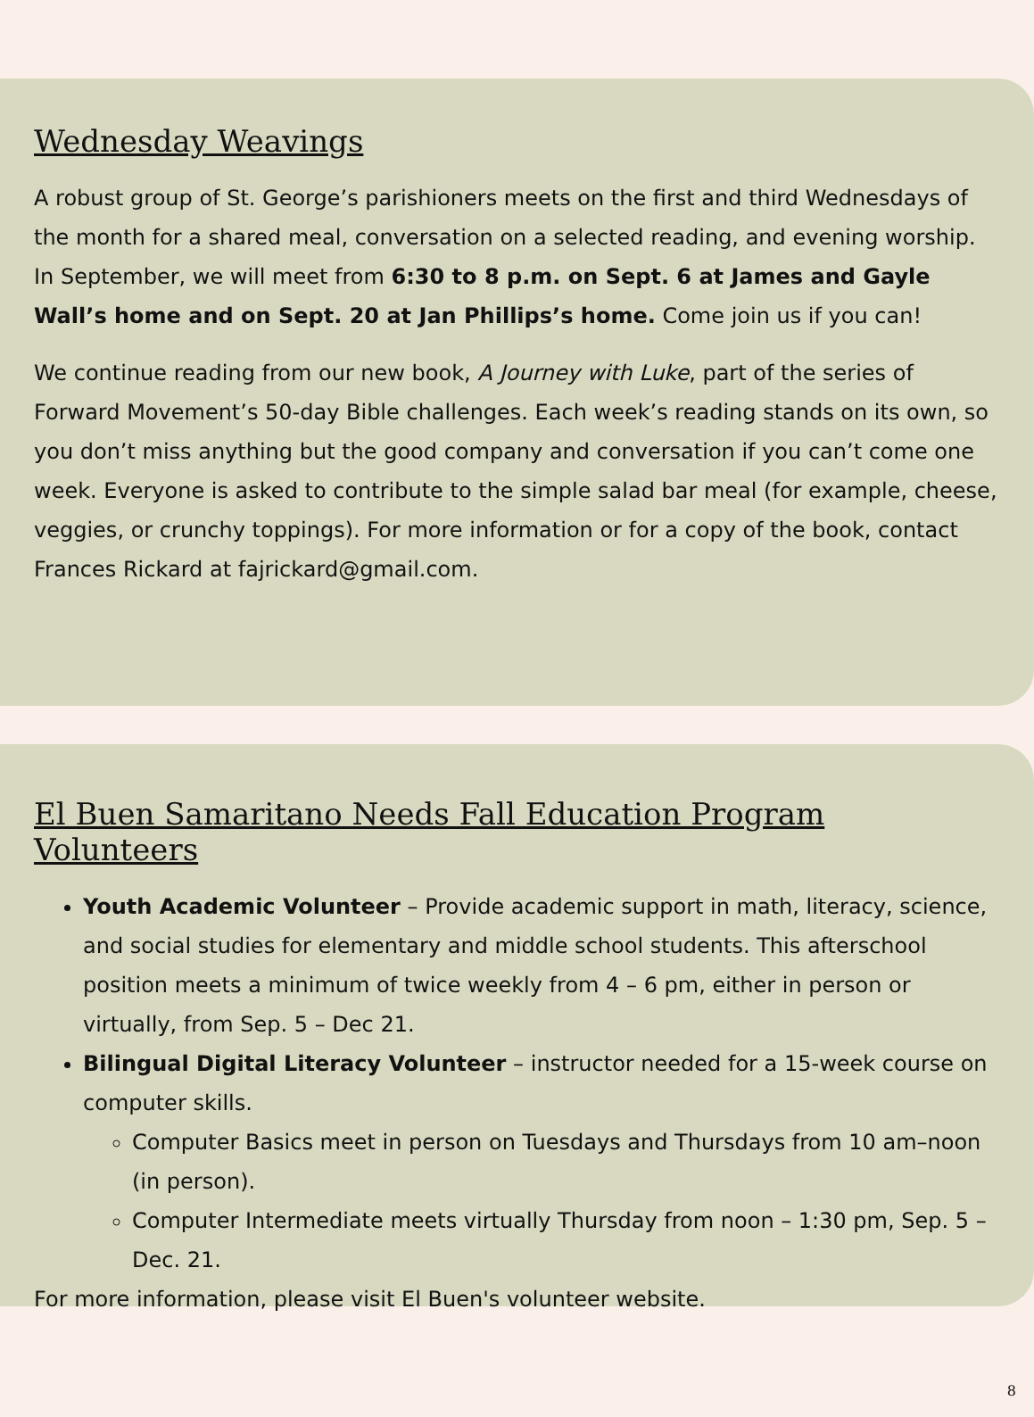Wednesday Weavings
A robust group of St. George’s parishioners meets on the first and third Wednesdays of the month for a shared meal, conversation on a selected reading, and evening worship. In September, we will meet from 6:30 to 8 p.m. on Sept. 6 at James and Gayle Wall’s home and on Sept. 20 at Jan Phillips’s home. Come join us if you can!
We continue reading from our new book, A Journey with Luke, part of the series of Forward Movement’s 50-day Bible challenges. Each week’s reading stands on its own, so you don’t miss anything but the good company and conversation if you can’t come one week. Everyone is asked to contribute to the simple salad bar meal (for example, cheese, veggies, or crunchy toppings). For more information or for a copy of the book, contact Frances Rickard at fajrickard@gmail.com.
El Buen Samaritano Needs Fall Education Program Volunteers
Youth Academic Volunteer – Provide academic support in math, literacy, science, and social studies for elementary and middle school students. This afterschool position meets a minimum of twice weekly from 4 – 6 pm, either in person or virtually, from Sep. 5 – Dec 21.
Bilingual Digital Literacy Volunteer – instructor needed for a 15-week course on computer skills.
Computer Basics meet in person on Tuesdays and Thursdays from 10 am–noon (in person).
Computer Intermediate meets virtually Thursday from noon – 1:30 pm, Sep. 5 – Dec. 21.
For more information, please visit El Buen's volunteer website.
8